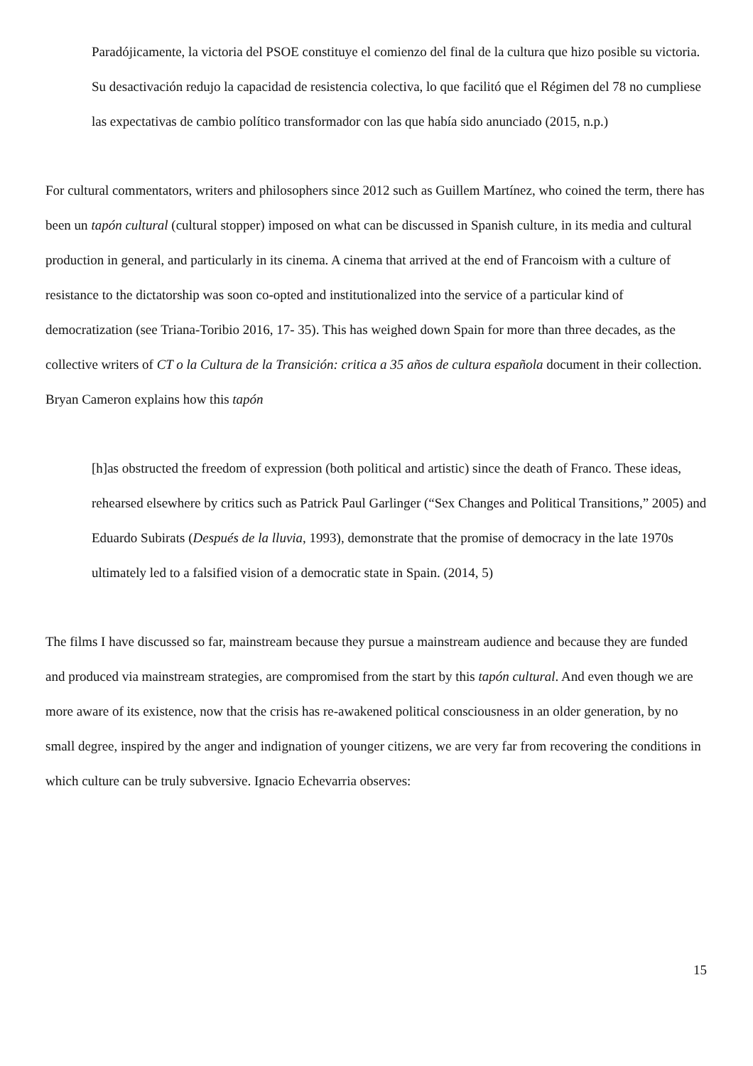Paradójicamente, la victoria del PSOE constituye el comienzo del final de la cultura que hizo posible su victoria. Su desactivación redujo la capacidad de resistencia colectiva, lo que facilitó que el Régimen del 78 no cumpliese las expectativas de cambio político transformador con las que había sido anunciado (2015, n.p.)
For cultural commentators, writers and philosophers since 2012 such as Guillem Martínez, who coined the term, there has been un tapón cultural (cultural stopper) imposed on what can be discussed in Spanish culture, in its media and cultural production in general, and particularly in its cinema. A cinema that arrived at the end of Francoism with a culture of resistance to the dictatorship was soon co-opted and institutionalized into the service of a particular kind of democratization (see Triana-Toribio 2016, 17- 35). This has weighed down Spain for more than three decades, as the collective writers of CT o la Cultura de la Transición: critica a 35 años de cultura española document in their collection. Bryan Cameron explains how this tapón
[h]as obstructed the freedom of expression (both political and artistic) since the death of Franco. These ideas, rehearsed elsewhere by critics such as Patrick Paul Garlinger (“Sex Changes and Political Transitions,” 2005) and Eduardo Subirats (Después de la lluvia, 1993), demonstrate that the promise of democracy in the late 1970s ultimately led to a falsified vision of a democratic state in Spain. (2014, 5)
The films I have discussed so far, mainstream because they pursue a mainstream audience and because they are funded and produced via mainstream strategies, are compromised from the start by this tapón cultural. And even though we are more aware of its existence, now that the crisis has re-awakened political consciousness in an older generation, by no small degree, inspired by the anger and indignation of younger citizens, we are very far from recovering the conditions in which culture can be truly subversive. Ignacio Echevarria observes:
15